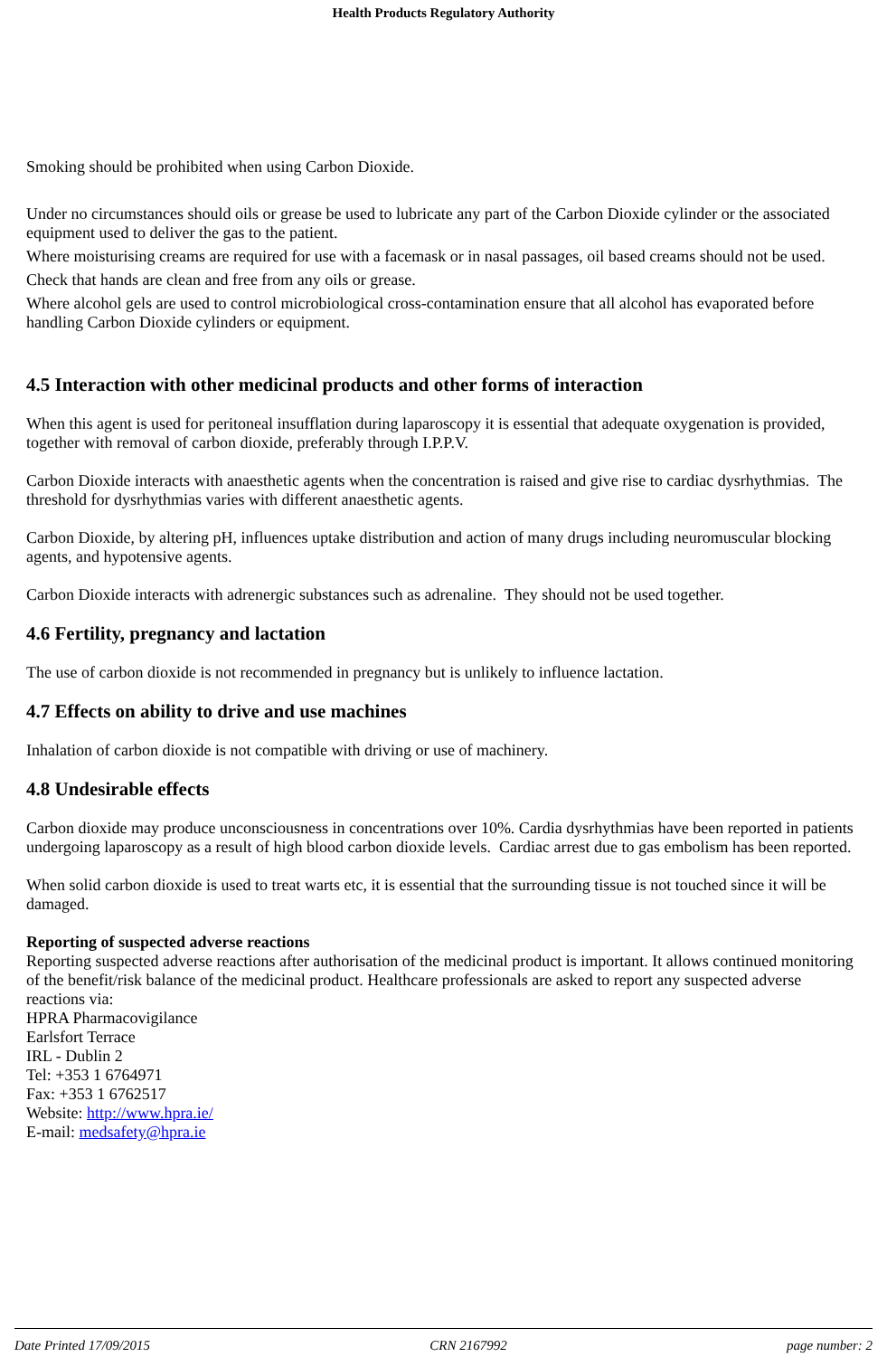Health Products Regulatory Authority
Smoking should be prohibited when using Carbon Dioxide.
Under no circumstances should oils or grease be used to lubricate any part of the Carbon Dioxide cylinder or the associated equipment used to deliver the gas to the patient.
Where moisturising creams are required for use with a facemask or in nasal passages, oil based creams should not be used.
Check that hands are clean and free from any oils or grease.
Where alcohol gels are used to control microbiological cross-contamination ensure that all alcohol has evaporated before handling Carbon Dioxide cylinders or equipment.
4.5 Interaction with other medicinal products and other forms of interaction
When this agent is used for peritoneal insufflation during laparoscopy it is essential that adequate oxygenation is provided, together with removal of carbon dioxide, preferably through I.P.P.V.
Carbon Dioxide interacts with anaesthetic agents when the concentration is raised and give rise to cardiac dysrhythmias. The threshold for dysrhythmias varies with different anaesthetic agents.
Carbon Dioxide, by altering pH, influences uptake distribution and action of many drugs including neuromuscular blocking agents, and hypotensive agents.
Carbon Dioxide interacts with adrenergic substances such as adrenaline. They should not be used together.
4.6 Fertility, pregnancy and lactation
The use of carbon dioxide is not recommended in pregnancy but is unlikely to influence lactation.
4.7 Effects on ability to drive and use machines
Inhalation of carbon dioxide is not compatible with driving or use of machinery.
4.8 Undesirable effects
Carbon dioxide may produce unconsciousness in concentrations over 10%. Cardia dysrhythmias have been reported in patients undergoing laparoscopy as a result of high blood carbon dioxide levels. Cardiac arrest due to gas embolism has been reported.
When solid carbon dioxide is used to treat warts etc, it is essential that the surrounding tissue is not touched since it will be damaged.
Reporting of suspected adverse reactions
Reporting suspected adverse reactions after authorisation of the medicinal product is important. It allows continued monitoring of the benefit/risk balance of the medicinal product. Healthcare professionals are asked to report any suspected adverse reactions via:
HPRA Pharmacovigilance
Earlsfort Terrace
IRL - Dublin 2
Tel: +353 1 6764971
Fax: +353 1 6762517
Website: http://www.hpra.ie/
E-mail: medsafety@hpra.ie
Date Printed 17/09/2015 CRN 2167992 page number: 2